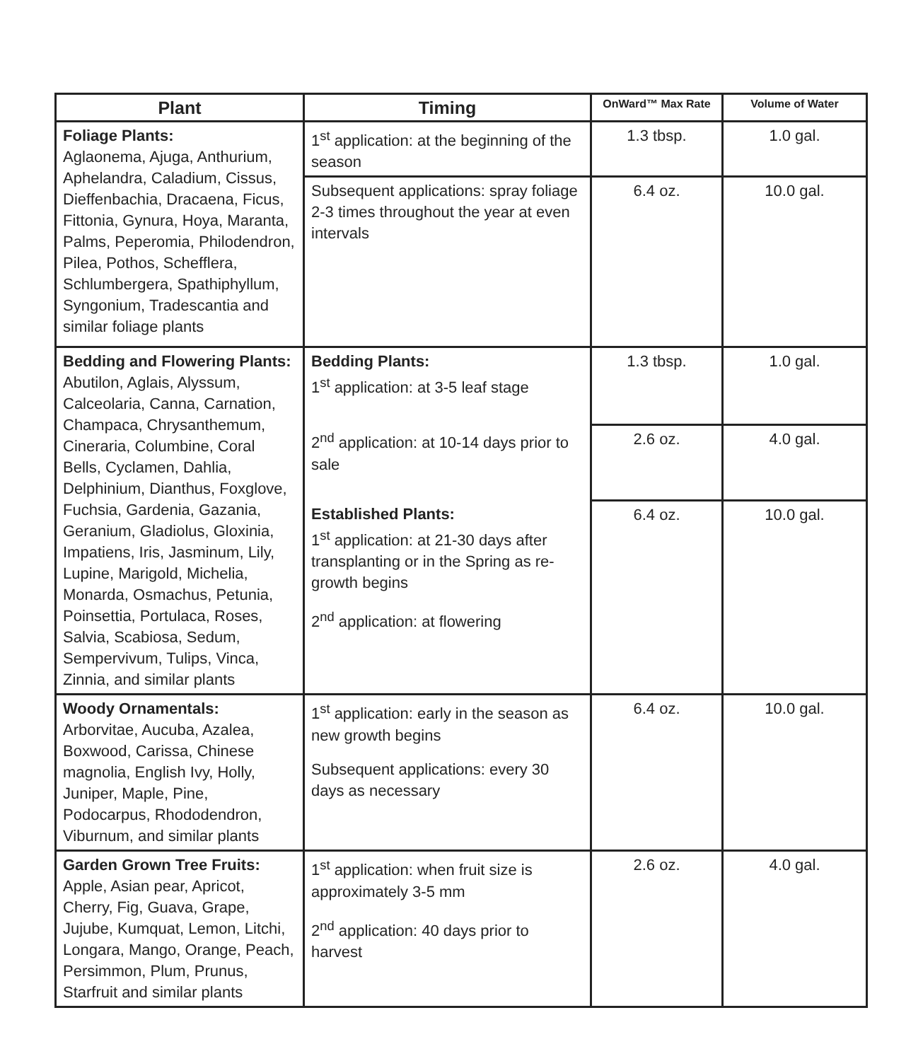| Plant | Timing | OnWard™ Max Rate | Volume of Water |
| --- | --- | --- | --- |
| Foliage Plants: Aglaonema, Ajuga, Anthurium, Aphelandra, Caladium, Cissus, Dieffenbachia, Dracaena, Ficus, Fittonia, Gynura, Hoya, Maranta, Palms, Peperomia, Philodendron, Pilea, Pothos, Schefflera, Schlumbergera, Spathiphyllum, Syngonium, Tradescantia and similar foliage plants | 1<sup>st</sup> application: at the beginning of the season | 1.3 tbsp. | 1.0 gal. |
| | Subsequent applications: spray foliage 2-3 times throughout the year at even intervals | 6.4 oz. | 10.0 gal. |
| Bedding and Flowering Plants: Abutilon, Aglais, Alyssum, Calceolaria, Canna, Carnation, Champaca, Chrysanthemum, Cineraria, Columbine, Coral Bells, Cyclamen, Dahlia, Delphinium, Dianthus, Foxglove, Fuchsia, Gardenia, Gazania, Geranium, Gladiolus, Gloxinia, Impatiens, Iris, Jasminum, Lily, Lupine, Marigold, Michelia, Monarda, Osmachus, Petunia, Poinsettia, Portulaca, Roses, Salvia, Scabiosa, Sedum, Sempervivum, Tulips, Vinca, Zinnia, and similar plants | Bedding Plants: 1<sup>st</sup> application: at 3-5 leaf stage | 1.3 tbsp. | 1.0 gal. |
| | 2<sup>nd</sup> application: at 10-14 days prior to sale | 2.6 oz. | 4.0 gal. |
| | Established Plants: 1<sup>st</sup> application: at 21-30 days after transplanting or in the Spring as re-growth begins 2<sup>nd</sup> application: at flowering | 6.4 oz. | 10.0 gal. |
| Woody Ornamentals: Arborvitae, Aucuba, Azalea, Boxwood, Carissa, Chinese magnolia, English Ivy, Holly, Juniper, Maple, Pine, Podocarpus, Rhododendron, Viburnum, and similar plants | 1<sup>st</sup> application: early in the season as new growth begins Subsequent applications: every 30 days as necessary | 6.4 oz. | 10.0 gal. |
| Garden Grown Tree Fruits: Apple, Asian pear, Apricot, Cherry, Fig, Guava, Grape, Jujube, Kumquat, Lemon, Litchi, Longara, Mango, Orange, Peach, Persimmon, Plum, Prunus, Starfruit and similar plants | 1<sup>st</sup> application: when fruit size is approximately 3-5 mm 2<sup>nd</sup> application: 40 days prior to harvest | 2.6 oz. | 4.0 gal. |